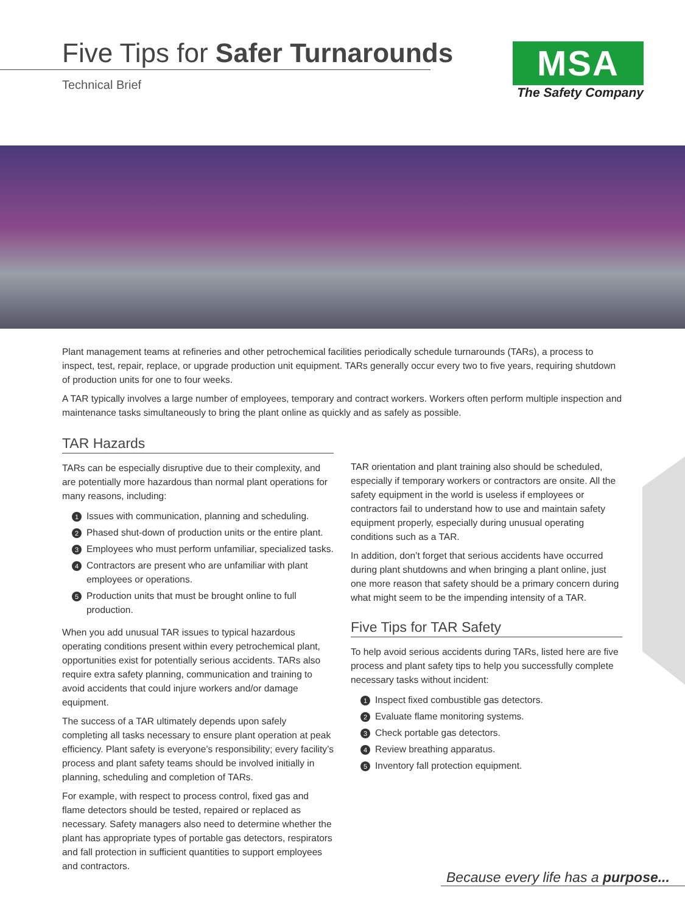Five Tips for Safer Turnarounds
Technical Brief
MSA
The Safety Company
Plant management teams at refineries and other petrochemical facilities periodically schedule turnarounds (TARs), a process to inspect, test, repair, replace, or upgrade production unit equipment. TARs generally occur every two to five years, requiring shutdown of production units for one to four weeks.
A TAR typically involves a large number of employees, temporary and contract workers. Workers often perform multiple inspection and maintenance tasks simultaneously to bring the plant online as quickly and as safely as possible.
TAR Hazards
TARs can be especially disruptive due to their complexity, and are potentially more hazardous than normal plant operations for many reasons, including:
1 Issues with communication, planning and scheduling.
2 Phased shut-down of production units or the entire plant.
3 Employees who must perform unfamiliar, specialized tasks.
4 Contractors are present who are unfamiliar with plant employees or operations.
5 Production units that must be brought online to full production.
When you add unusual TAR issues to typical hazardous operating conditions present within every petrochemical plant, opportunities exist for potentially serious accidents. TARs also require extra safety planning, communication and training to avoid accidents that could injure workers and/or damage equipment.
The success of a TAR ultimately depends upon safely completing all tasks necessary to ensure plant operation at peak efficiency. Plant safety is everyone’s responsibility; every facility’s process and plant safety teams should be involved initially in planning, scheduling and completion of TARs.
For example, with respect to process control, fixed gas and flame detectors should be tested, repaired or replaced as necessary. Safety managers also need to determine whether the plant has appropriate types of portable gas detectors, respirators and fall protection in sufficient quantities to support employees and contractors.
TAR orientation and plant training also should be scheduled, especially if temporary workers or contractors are onsite. All the safety equipment in the world is useless if employees or contractors fail to understand how to use and maintain safety equipment properly, especially during unusual operating conditions such as a TAR.
In addition, don’t forget that serious accidents have occurred during plant shutdowns and when bringing a plant online, just one more reason that safety should be a primary concern during what might seem to be the impending intensity of a TAR.
Five Tips for TAR Safety
To help avoid serious accidents during TARs, listed here are five process and plant safety tips to help you successfully complete necessary tasks without incident:
1 Inspect fixed combustible gas detectors.
2 Evaluate flame monitoring systems.
3 Check portable gas detectors.
4 Review breathing apparatus.
5 Inventory fall protection equipment.
Because every life has a purpose...